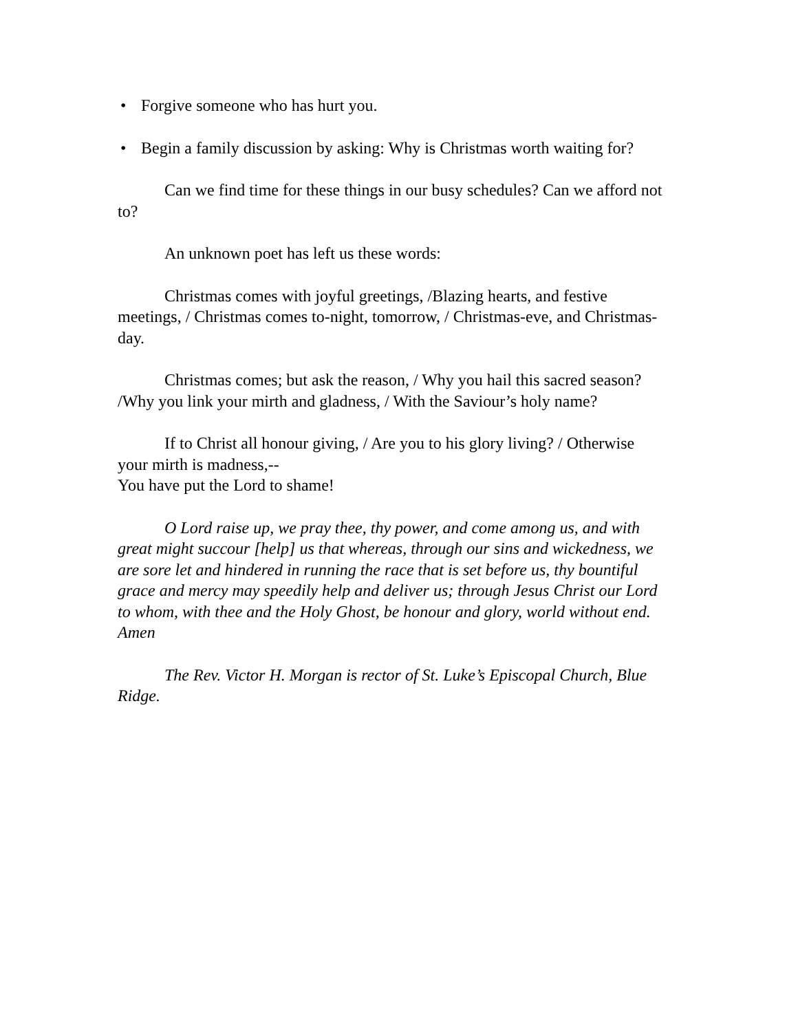• Forgive someone who has hurt you.
• Begin a family discussion by asking: Why is Christmas worth waiting for?
Can we find time for these things in our busy schedules? Can we afford not to?
An unknown poet has left us these words:
Christmas comes with joyful greetings, /Blazing hearts, and festive meetings, / Christmas comes to-night, tomorrow, / Christmas-eve, and Christmas-day.
Christmas comes; but ask the reason, / Why you hail this sacred season? /Why you link your mirth and gladness, / With the Saviour’s holy name?
If to Christ all honour giving, / Are you to his glory living? / Otherwise your mirth is madness,--
You have put the Lord to shame!
O Lord raise up, we pray thee, thy power, and come among us, and with great might succour [help] us that whereas, through our sins and wickedness, we are sore let and hindered in running the race that is set before us, thy bountiful grace and mercy may speedily help and deliver us; through Jesus Christ our Lord to whom, with thee and the Holy Ghost, be honour and glory, world without end. Amen
The Rev. Victor H. Morgan is rector of St. Luke’s Episcopal Church, Blue Ridge.